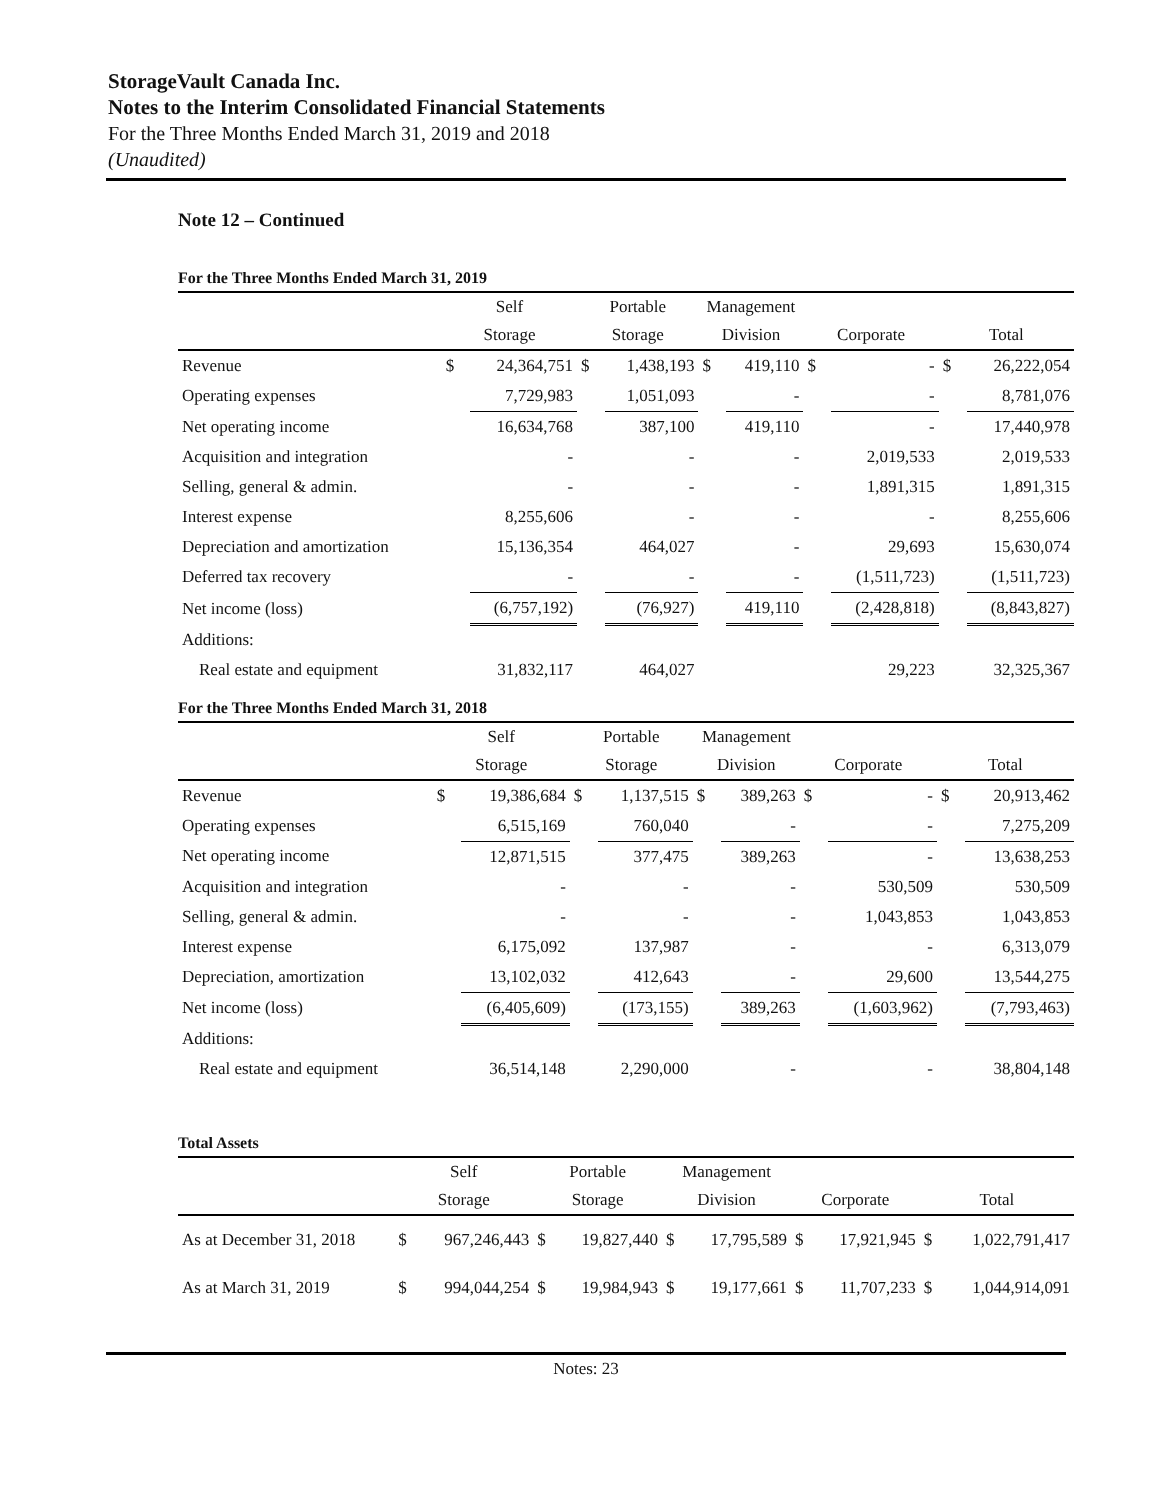StorageVault Canada Inc.
Notes to the Interim Consolidated Financial Statements
For the Three Months Ended March 31, 2019 and 2018
(Unaudited)
Note 12 – Continued
For the Three Months Ended March 31, 2019
| | Self | | Portable | | Management | | | | | |
| --- | --- | --- | --- | --- | --- | --- | --- | --- | --- | --- |
| | Storage | | Storage | | Division | | Corporate | | Total | |
| Revenue | $ | 24,364,751 | $ | 1,438,193 | $ | 419,110 | $ | - | $ | 26,222,054 |
| Operating expenses | | 7,729,983 | | 1,051,093 | | - | | - | | 8,781,076 |
| Net operating income | | 16,634,768 | | 387,100 | | 419,110 | | - | | 17,440,978 |
| Acquisition and integration | | - | | - | | - | | 2,019,533 | | 2,019,533 |
| Selling, general & admin. | | - | | - | | - | | 1,891,315 | | 1,891,315 |
| Interest expense | | 8,255,606 | | - | | - | | - | | 8,255,606 |
| Depreciation and amortization | | 15,136,354 | | 464,027 | | - | | 29,693 | | 15,630,074 |
| Deferred tax recovery | | - | | - | | - | | (1,511,723) | | (1,511,723) |
| Net income (loss) | | (6,757,192) | | (76,927) | | 419,110 | | (2,428,818) | | (8,843,827) |
| Additions: | | | | | | | | | | |
| Real estate and equipment | | 31,832,117 | | 464,027 | | | | 29,223 | | 32,325,367 |
For the Three Months Ended March 31, 2018
| | Self | | Portable | | Management | | | | | |
| --- | --- | --- | --- | --- | --- | --- | --- | --- | --- | --- |
| | Storage | | Storage | | Division | | Corporate | | Total | |
| Revenue | $ | 19,386,684 | $ | 1,137,515 | $ | 389,263 | $ | - | $ | 20,913,462 |
| Operating expenses | | 6,515,169 | | 760,040 | | - | | - | | 7,275,209 |
| Net operating income | | 12,871,515 | | 377,475 | | 389,263 | | - | | 13,638,253 |
| Acquisition and integration | | - | | - | | - | | 530,509 | | 530,509 |
| Selling, general & admin. | | - | | - | | - | | 1,043,853 | | 1,043,853 |
| Interest expense | | 6,175,092 | | 137,987 | | - | | - | | 6,313,079 |
| Depreciation, amortization | | 13,102,032 | | 412,643 | | - | | 29,600 | | 13,544,275 |
| Net income (loss) | | (6,405,609) | | (173,155) | | 389,263 | | (1,603,962) | | (7,793,463) |
| Additions: | | | | | | | | | | |
| Real estate and equipment | | 36,514,148 | | 2,290,000 | | - | | - | | 38,804,148 |
Total Assets
| | Self | | Portable | | Management | | | | | |
| --- | --- | --- | --- | --- | --- | --- | --- | --- | --- | --- |
| | Storage | | Storage | | Division | | Corporate | | Total | |
| As at December 31, 2018 | $ | 967,246,443 | $ | 19,827,440 | $ | 17,795,589 | $ | 17,921,945 | $ | 1,022,791,417 |
| As at March 31, 2019 | $ | 994,044,254 | $ | 19,984,943 | $ | 19,177,661 | $ | 11,707,233 | $ | 1,044,914,091 |
Notes: 23